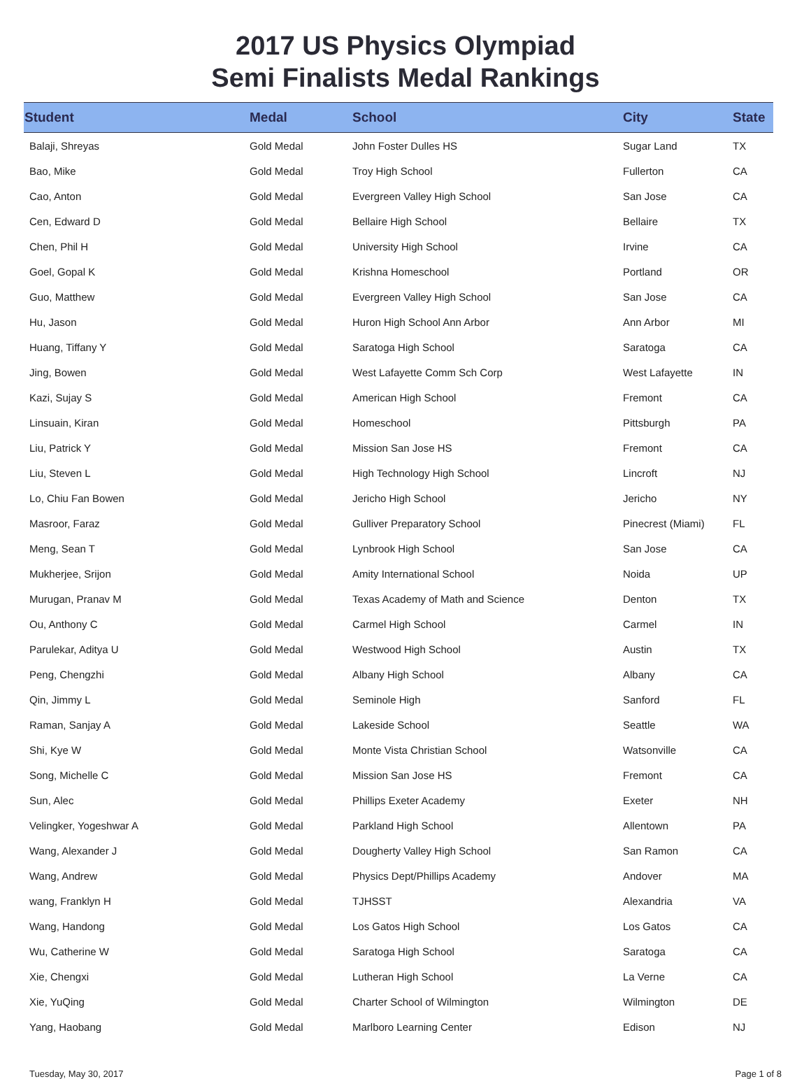2017 US Physics Olympiad
Semi Finalists Medal Rankings
| Student | Medal | School | City | State |
| --- | --- | --- | --- | --- |
| Balaji, Shreyas | Gold Medal | John Foster Dulles HS | Sugar Land | TX |
| Bao, Mike | Gold Medal | Troy High School | Fullerton | CA |
| Cao, Anton | Gold Medal | Evergreen Valley High School | San Jose | CA |
| Cen, Edward D | Gold Medal | Bellaire High School | Bellaire | TX |
| Chen, Phil H | Gold Medal | University High School | Irvine | CA |
| Goel, Gopal K | Gold Medal | Krishna Homeschool | Portland | OR |
| Guo, Matthew | Gold Medal | Evergreen Valley High School | San Jose | CA |
| Hu, Jason | Gold Medal | Huron High School Ann Arbor | Ann Arbor | MI |
| Huang, Tiffany Y | Gold Medal | Saratoga High School | Saratoga | CA |
| Jing, Bowen | Gold Medal | West Lafayette Comm Sch Corp | West Lafayette | IN |
| Kazi, Sujay S | Gold Medal | American High School | Fremont | CA |
| Linsuain, Kiran | Gold Medal | Homeschool | Pittsburgh | PA |
| Liu, Patrick Y | Gold Medal | Mission San Jose HS | Fremont | CA |
| Liu, Steven L | Gold Medal | High Technology High School | Lincroft | NJ |
| Lo, Chiu Fan Bowen | Gold Medal | Jericho High School | Jericho | NY |
| Masroor, Faraz | Gold Medal | Gulliver Preparatory School | Pinecrest (Miami) | FL |
| Meng, Sean T | Gold Medal | Lynbrook High School | San Jose | CA |
| Mukherjee, Srijon | Gold Medal | Amity International School | Noida | UP |
| Murugan, Pranav M | Gold Medal | Texas Academy of Math and Science | Denton | TX |
| Ou, Anthony C | Gold Medal | Carmel High School | Carmel | IN |
| Parulekar, Aditya U | Gold Medal | Westwood High School | Austin | TX |
| Peng, Chengzhi | Gold Medal | Albany High School | Albany | CA |
| Qin, Jimmy L | Gold Medal | Seminole High | Sanford | FL |
| Raman, Sanjay A | Gold Medal | Lakeside School | Seattle | WA |
| Shi, Kye W | Gold Medal | Monte Vista Christian School | Watsonville | CA |
| Song, Michelle C | Gold Medal | Mission San Jose HS | Fremont | CA |
| Sun, Alec | Gold Medal | Phillips Exeter Academy | Exeter | NH |
| Velingker, Yogeshwar A | Gold Medal | Parkland High School | Allentown | PA |
| Wang, Alexander J | Gold Medal | Dougherty Valley High School | San Ramon | CA |
| Wang, Andrew | Gold Medal | Physics Dept/Phillips Academy | Andover | MA |
| wang, Franklyn H | Gold Medal | TJHSST | Alexandria | VA |
| Wang, Handong | Gold Medal | Los Gatos High School | Los Gatos | CA |
| Wu, Catherine W | Gold Medal | Saratoga High School | Saratoga | CA |
| Xie, Chengxi | Gold Medal | Lutheran High School | La Verne | CA |
| Xie, YuQing | Gold Medal | Charter School of Wilmington | Wilmington | DE |
| Yang, Haobang | Gold Medal | Marlboro Learning Center | Edison | NJ |
Tuesday, May 30, 2017 Page 1 of 8